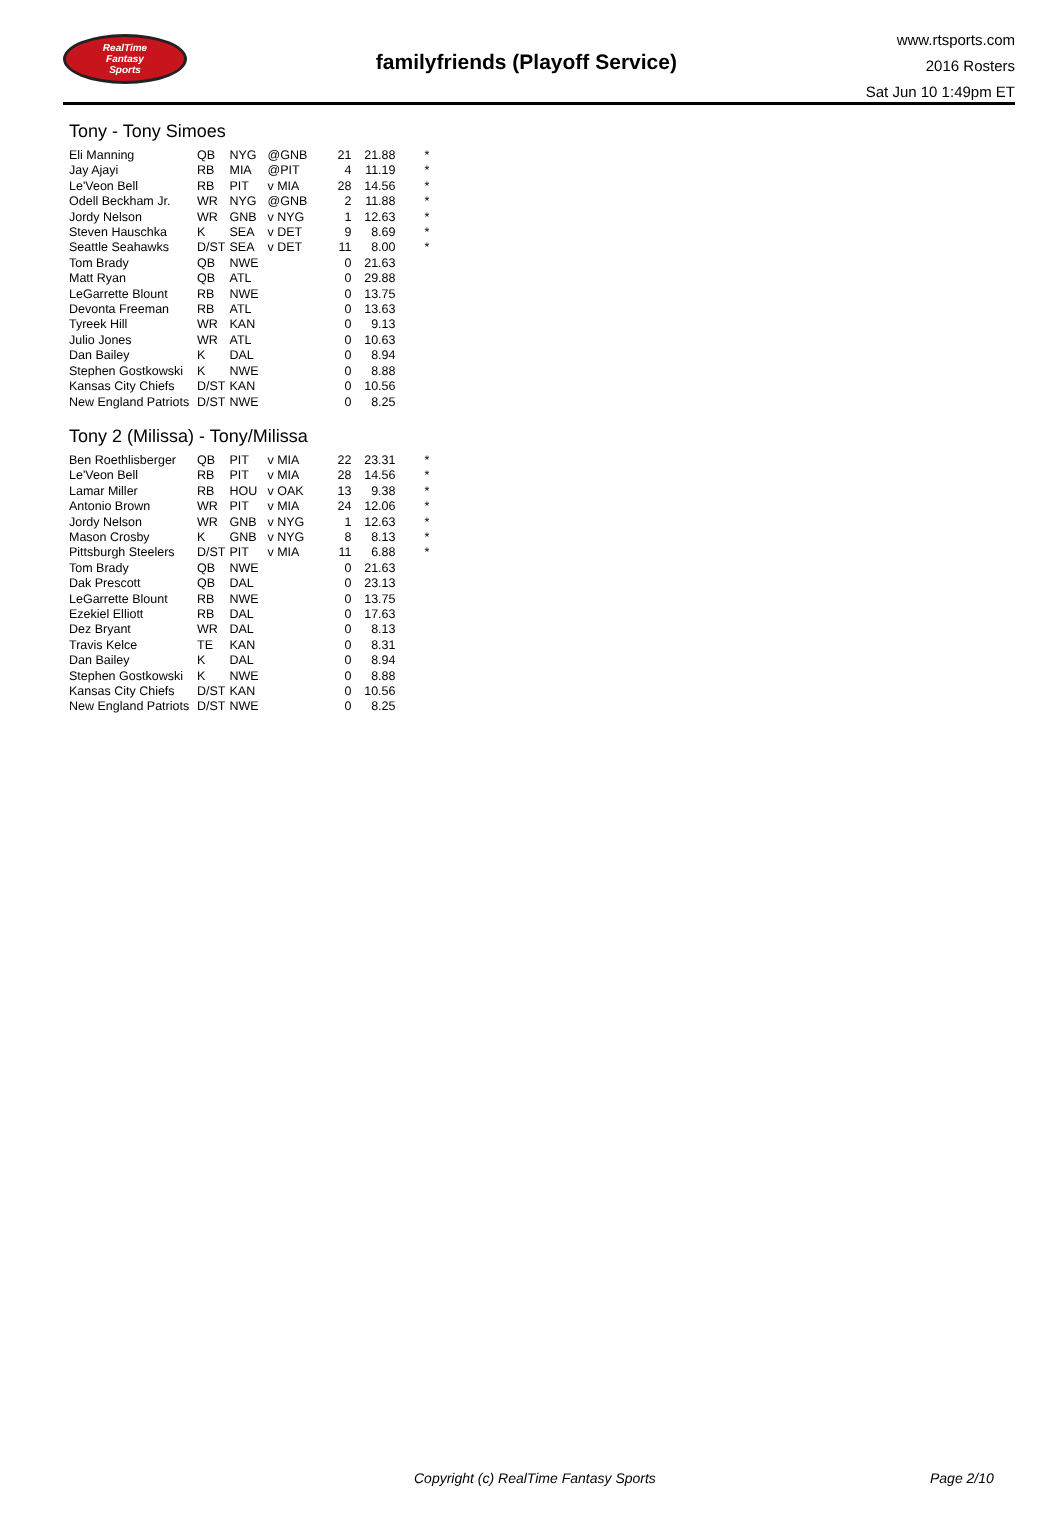RealTime
Fantasy
Sports
familyfriends (Playoff Service)
www.rtsports.com
2016 Rosters
Sat Jun 10 1:49pm ET
Tony - Tony Simoes
| Eli Manning | QB | NYG | @GNB | 21 | 21.88 | * |
| Jay Ajayi | RB | MIA | @PIT | 4 | 11.19 | * |
| Le'Veon Bell | RB | PIT | v MIA | 28 | 14.56 | * |
| Odell Beckham Jr. | WR | NYG | @GNB | 2 | 11.88 | * |
| Jordy Nelson | WR | GNB | v NYG | 1 | 12.63 | * |
| Steven Hauschka | K | SEA | v DET | 9 | 8.69 | * |
| Seattle Seahawks | D/ST | SEA | v DET | 11 | 8.00 | * |
| Tom Brady | QB | NWE | | 0 | 21.63 | |
| Matt Ryan | QB | ATL | | 0 | 29.88 | |
| LeGarrette Blount | RB | NWE | | 0 | 13.75 | |
| Devonta Freeman | RB | ATL | | 0 | 13.63 | |
| Tyreek Hill | WR | KAN | | 0 | 9.13 | |
| Julio Jones | WR | ATL | | 0 | 10.63 | |
| Dan Bailey | K | DAL | | 0 | 8.94 | |
| Stephen Gostkowski | K | NWE | | 0 | 8.88 | |
| Kansas City Chiefs | D/ST | KAN | | 0 | 10.56 | |
| New England Patriots | D/ST | NWE | | 0 | 8.25 | |
Tony 2 (Milissa) - Tony/Milissa
| Ben Roethlisberger | QB | PIT | v MIA | 22 | 23.31 | * |
| Le'Veon Bell | RB | PIT | v MIA | 28 | 14.56 | * |
| Lamar Miller | RB | HOU | v OAK | 13 | 9.38 | * |
| Antonio Brown | WR | PIT | v MIA | 24 | 12.06 | * |
| Jordy Nelson | WR | GNB | v NYG | 1 | 12.63 | * |
| Mason Crosby | K | GNB | v NYG | 8 | 8.13 | * |
| Pittsburgh Steelers | D/ST | PIT | v MIA | 11 | 6.88 | * |
| Tom Brady | QB | NWE | | 0 | 21.63 | |
| Dak Prescott | QB | DAL | | 0 | 23.13 | |
| LeGarrette Blount | RB | NWE | | 0 | 13.75 | |
| Ezekiel Elliott | RB | DAL | | 0 | 17.63 | |
| Dez Bryant | WR | DAL | | 0 | 8.13 | |
| Travis Kelce | TE | KAN | | 0 | 8.31 | |
| Dan Bailey | K | DAL | | 0 | 8.94 | |
| Stephen Gostkowski | K | NWE | | 0 | 8.88 | |
| Kansas City Chiefs | D/ST | KAN | | 0 | 10.56 | |
| New England Patriots | D/ST | NWE | | 0 | 8.25 | |
Copyright (c) RealTime Fantasy Sports Page 2/10